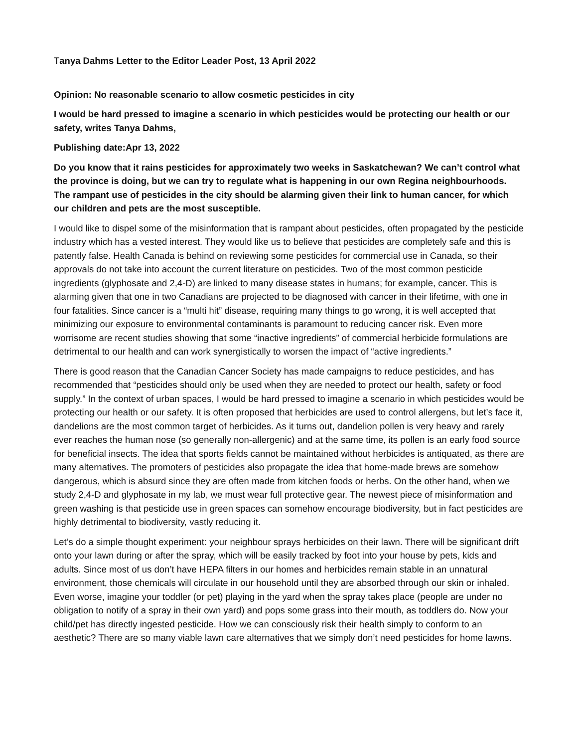Tanya Dahms Letter to the Editor Leader Post, 13 April 2022
Opinion: No reasonable scenario to allow cosmetic pesticides in city
I would be hard pressed to imagine a scenario in which pesticides would be protecting our health or our safety, writes Tanya Dahms,
Publishing date:Apr 13, 2022
Do you know that it rains pesticides for approximately two weeks in Saskatchewan? We can’t control what the province is doing, but we can try to regulate what is happening in our own Regina neighbourhoods. The rampant use of pesticides in the city should be alarming given their link to human cancer, for which our children and pets are the most susceptible.
I would like to dispel some of the misinformation that is rampant about pesticides, often propagated by the pesticide industry which has a vested interest. They would like us to believe that pesticides are completely safe and this is patently false. Health Canada is behind on reviewing some pesticides for commercial use in Canada, so their approvals do not take into account the current literature on pesticides. Two of the most common pesticide ingredients (glyphosate and 2,4-D) are linked to many disease states in humans; for example, cancer. This is alarming given that one in two Canadians are projected to be diagnosed with cancer in their lifetime, with one in four fatalities. Since cancer is a “multi hit” disease, requiring many things to go wrong, it is well accepted that minimizing our exposure to environmental contaminants is paramount to reducing cancer risk. Even more worrisome are recent studies showing that some “inactive ingredients” of commercial herbicide formulations are detrimental to our health and can work synergistically to worsen the impact of “active ingredients.”
There is good reason that the Canadian Cancer Society has made campaigns to reduce pesticides, and has recommended that “pesticides should only be used when they are needed to protect our health, safety or food supply.” In the context of urban spaces, I would be hard pressed to imagine a scenario in which pesticides would be protecting our health or our safety. It is often proposed that herbicides are used to control allergens, but let’s face it, dandelions are the most common target of herbicides. As it turns out, dandelion pollen is very heavy and rarely ever reaches the human nose (so generally non-allergenic) and at the same time, its pollen is an early food source for beneficial insects. The idea that sports fields cannot be maintained without herbicides is antiquated, as there are many alternatives. The promoters of pesticides also propagate the idea that home-made brews are somehow dangerous, which is absurd since they are often made from kitchen foods or herbs. On the other hand, when we study 2,4-D and glyphosate in my lab, we must wear full protective gear. The newest piece of misinformation and green washing is that pesticide use in green spaces can somehow encourage biodiversity, but in fact pesticides are highly detrimental to biodiversity, vastly reducing it.
Let’s do a simple thought experiment: your neighbour sprays herbicides on their lawn. There will be significant drift onto your lawn during or after the spray, which will be easily tracked by foot into your house by pets, kids and adults. Since most of us don’t have HEPA filters in our homes and herbicides remain stable in an unnatural environment, those chemicals will circulate in our household until they are absorbed through our skin or inhaled. Even worse, imagine your toddler (or pet) playing in the yard when the spray takes place (people are under no obligation to notify of a spray in their own yard) and pops some grass into their mouth, as toddlers do. Now your child/pet has directly ingested pesticide. How we can consciously risk their health simply to conform to an aesthetic? There are so many viable lawn care alternatives that we simply don’t need pesticides for home lawns.